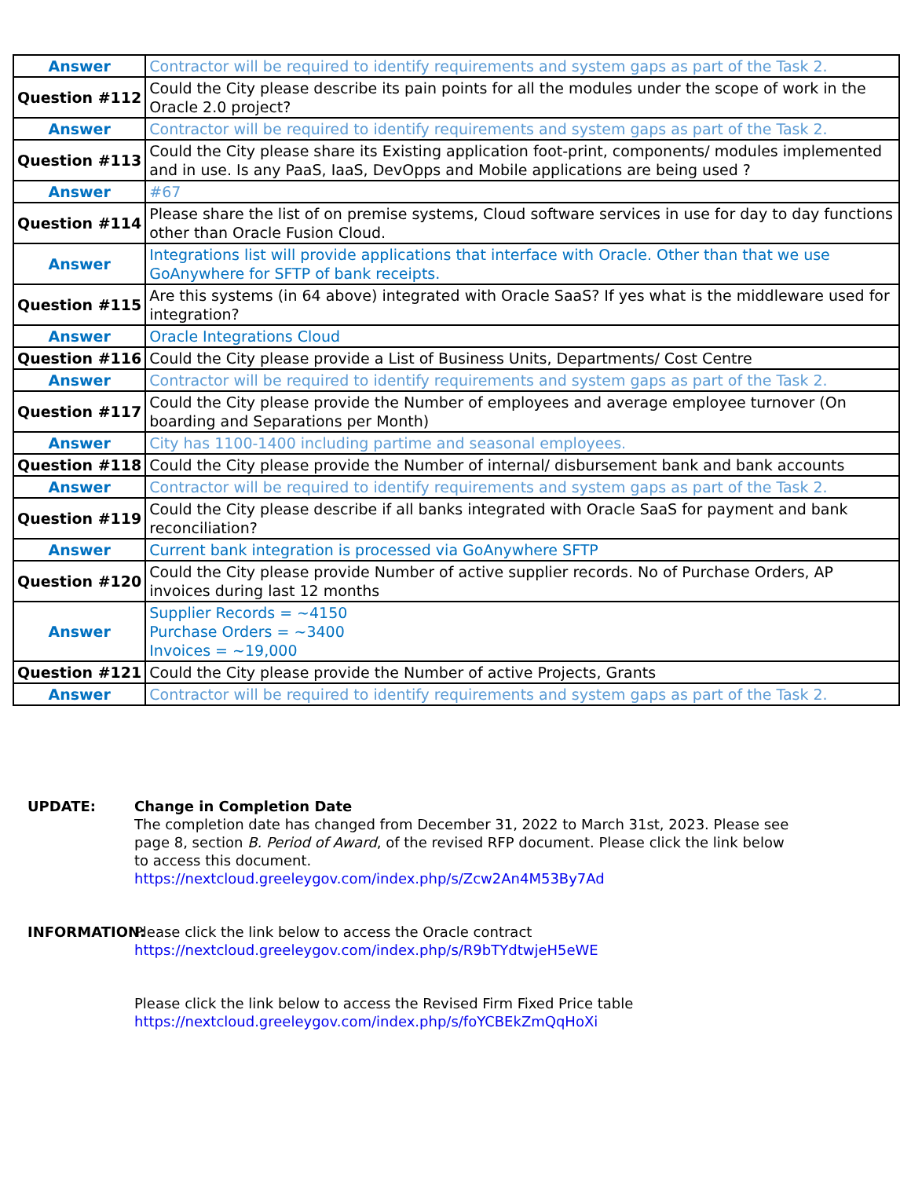| Answer | Contractor will be required to identify requirements and system gaps as part of the Task 2. |
| Question #112 | Could the City please describe its pain points for all the modules under the scope of work in the Oracle 2.0 project? |
| Answer | Contractor will be required to identify requirements and system gaps as part of the Task 2. |
| Question #113 | Could the City please share its Existing application foot-print, components/ modules implemented and in use. Is any PaaS, IaaS, DevOpps and Mobile applications are being used ? |
| Answer | #67 |
| Question #114 | Please share the list of on premise systems, Cloud software services in use for day to day functions other than Oracle Fusion Cloud. |
| Answer | Integrations list will provide applications that interface with Oracle. Other than that we use GoAnywhere for SFTP of bank receipts. |
| Question #115 | Are this systems (in 64 above) integrated with Oracle SaaS? If yes what is the middleware used for integration? |
| Answer | Oracle Integrations Cloud |
| Question #116 | Could the City please provide a List of Business Units, Departments/ Cost Centre |
| Answer | Contractor will be required to identify requirements and system gaps as part of the Task 2. |
| Question #117 | Could the City please provide the Number of employees and average employee turnover (On boarding and Separations per Month) |
| Answer | City has 1100-1400 including partime and seasonal employees. |
| Question #118 | Could the City please provide the Number of internal/ disbursement bank and bank accounts |
| Answer | Contractor will be required to identify requirements and system gaps as part of the Task 2. |
| Question #119 | Could the City please describe if all banks integrated with Oracle SaaS for payment and bank reconciliation? |
| Answer | Current bank integration is processed via GoAnywhere SFTP |
| Question #120 | Could the City please provide Number of active supplier records. No of Purchase Orders, AP invoices during last 12 months |
| Answer | Supplier Records = ~4150 Purchase Orders = ~3400 Invoices = ~19,000 |
| Question #121 | Could the City please provide the Number of active Projects, Grants |
| Answer | Contractor will be required to identify requirements and system gaps as part of the Task 2. |
UPDATE: Change in Completion Date
The completion date has changed from December 31, 2022 to March 31st, 2023. Please see page 8, section B. Period of Award, of the revised RFP document. Please click the link below to access this document.
https://nextcloud.greeleygov.com/index.php/s/Zcw2An4M53By7Ad
INFORMATION: Please click the link below to access the Oracle contract
https://nextcloud.greeleygov.com/index.php/s/R9bTYdtwjeH5eWE
Please click the link below to access the Revised Firm Fixed Price table
https://nextcloud.greeleygov.com/index.php/s/foYCBEkZmQqHoXi